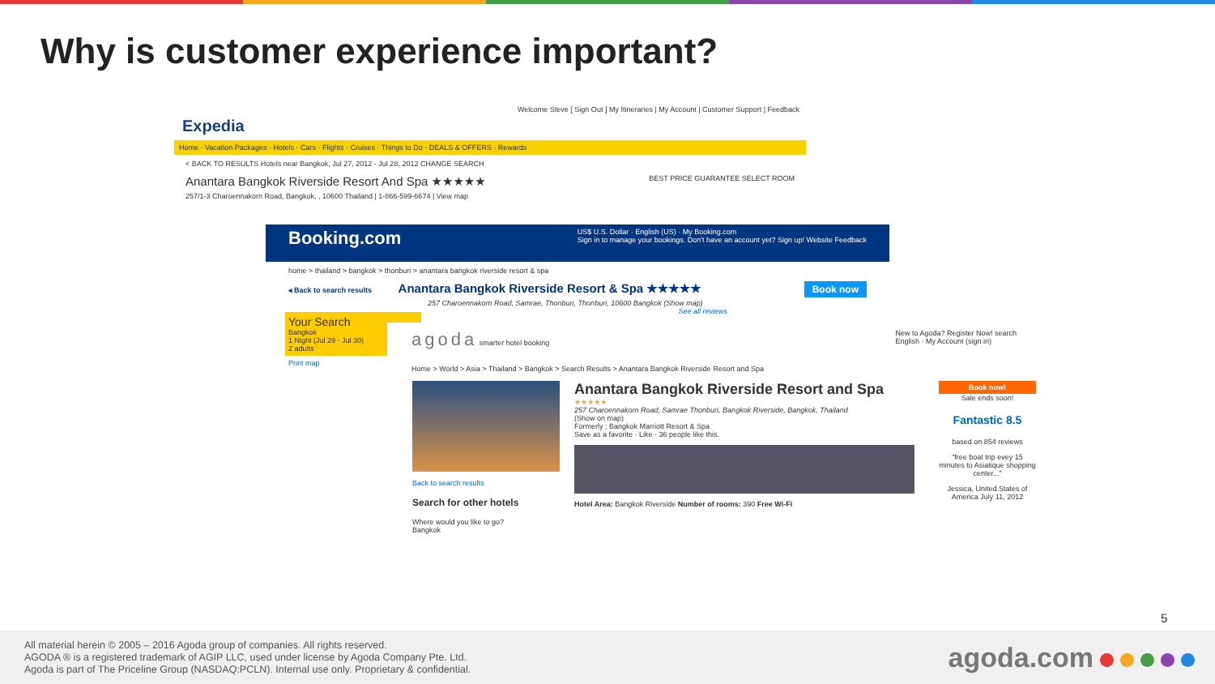Why is customer experience important?
Welcome Steve [ Sign Out ] My Itineraries | My Account | Customer Support | Feedback
Expedia
Home · Vacation Packages · Hotels · Cars · Flights · Cruises · Things to Do · DEALS & OFFERS · Rewards
< BACK TO RESULTS Hotels near Bangkok, Jul 27, 2012 - Jul 28, 2012 CHANGE SEARCH
Anantara Bangkok Riverside Resort And Spa ★★★★★ BEST PRICE GUARANTEE SELECT ROOM
257/1-3 Charoennakorn Road, Bangkok, , 10600 Thailand | 1-866-599-6674 | View map
Booking.com US$ U.S. Dollar · English (US) · My Booking.com
Sign in to manage your bookings. Don't have an account yet? Sign up! Website Feedback
home > thailand > bangkok > thonburi > anantara bangkok riverside resort & spa
◂ Back to search results Anantara Bangkok Riverside Resort & Spa ★★★★★ Book now
257 Charoennakorn Road, Samrae, Thonburi, Thonburi, 10600 Bangkok (Show map) See all reviews
Your Search
Bangkok
1 Night (Jul 29 - Jul 30)
2 adults
Print map
agoda smarter hotel booking New to Agoda? Register Now! search
English · My Account (sign in)
Home > World > Asia > Thailand > Bangkok > Search Results > Anantara Bangkok Riverside Resort and Spa
Back to search results
Search for other hotels
Where would you like to go?
Bangkok
Anantara Bangkok Riverside Resort and Spa
★★★★★
257 Charoennakorn Road, Samrae Thonburi, Bangkok Riverside, Bangkok, Thailand
(Show on map)
Formerly : Bangkok Marriott Resort & Spa
Save as a favorite · Like · 36 people like this.
Hotel Area: Bangkok Riverside Number of rooms: 390 Free Wi-Fi
Book now!
Sale ends soon!
Fantastic 8.5
based on 854 reviews
"free boat trip evey 15 minutes to Asiatique shopping center..."
Jessica, United States of America July 11, 2012
5
All material herein © 2005 – 2016 Agoda group of companies. All rights reserved.
AGODA ® is a registered trademark of AGIP LLC, used under license by Agoda Company Pte. Ltd.
Agoda is part of The Priceline Group (NASDAQ:PCLN). Internal use only. Proprietary & confidential.
agoda.com